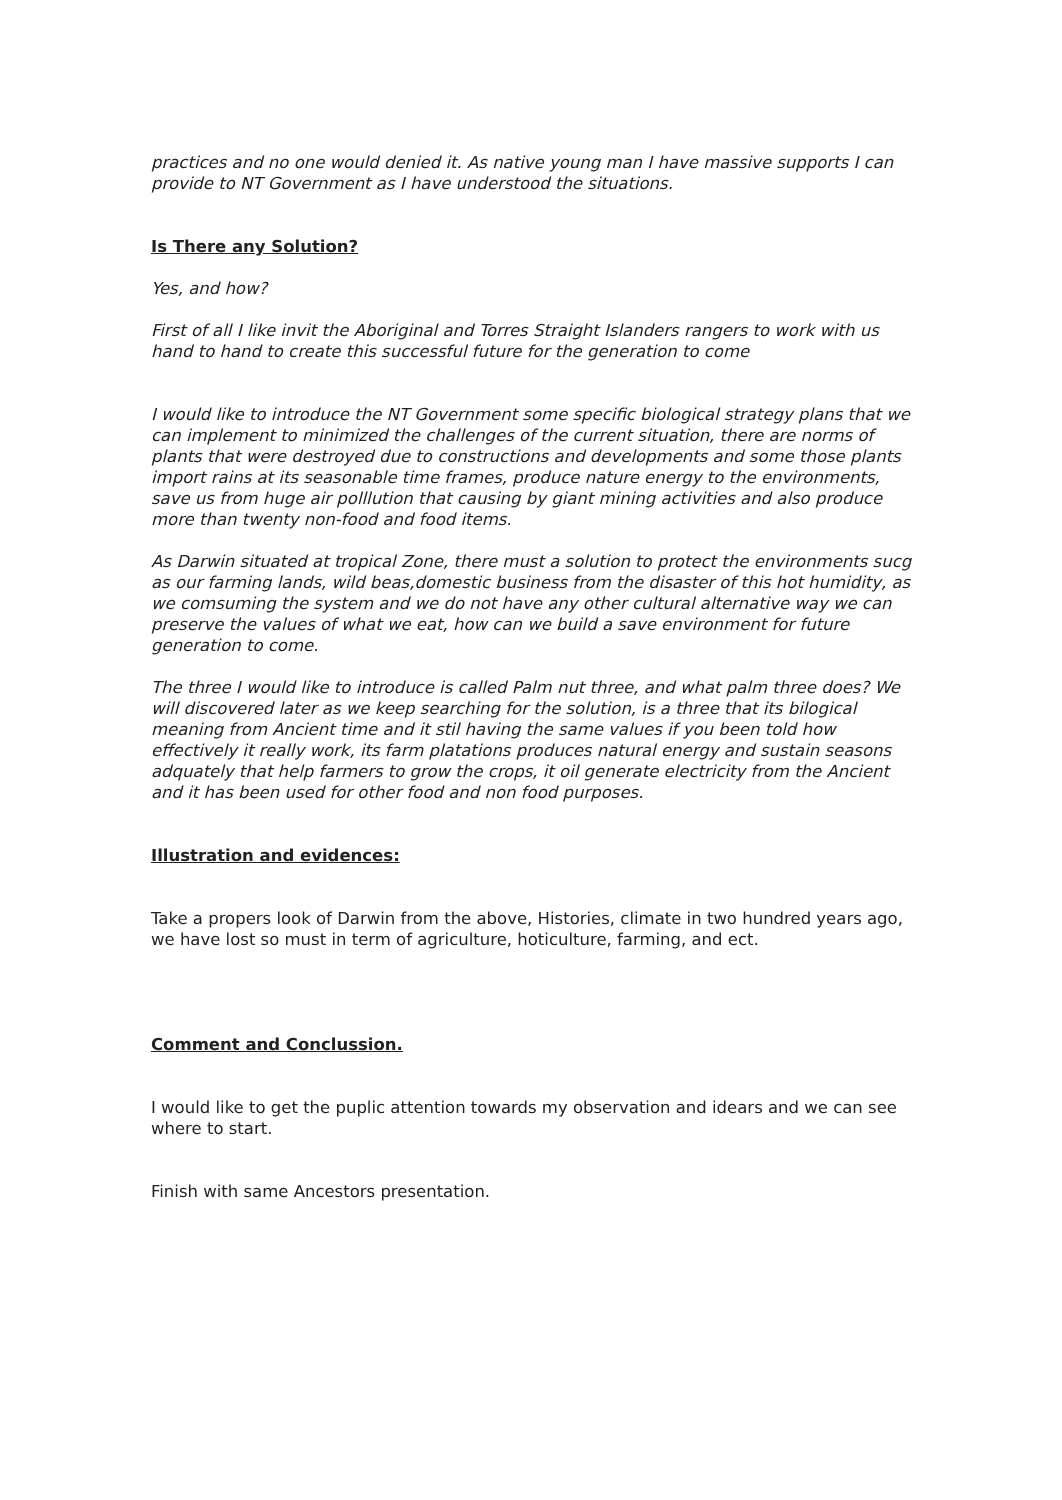practices and no one would denied it. As native young man I have massive supports I can provide to NT Government as I have understood the situations.
Is There any Solution?
Yes, and how?
First of all I like invit the Aboriginal and Torres Straight Islanders rangers to work with us hand to hand to create this successful future for the generation to come
I would like to introduce the NT Government some specific biological strategy plans that we can implement to minimized the challenges of the current situation, there are norms of plants that were destroyed due to constructions and developments and some those plants import rains at its seasonable time frames, produce nature energy to the environments, save us from huge air polllution that causing by giant mining activities and also produce more than twenty non-food and food items.
As Darwin situated at tropical Zone, there must a solution to protect the environments sucg as our farming lands, wild beas,domestic business from the disaster of this hot humidity, as we comsuming the system and we do not have any other cultural alternative way we can preserve the values of what we eat, how can we build a save environment for future generation to come.
The three I would like to introduce is called Palm nut three, and what palm three does? We will discovered later as we keep searching for the solution, is a three that its bilogical meaning from Ancient time and it stil having the same values if you been told how effectively it really work, its farm platations produces natural energy and sustain seasons adquately that help farmers to grow the crops, it oil generate electricity from the Ancient and it has been used for other food and non food purposes.
Illustration and evidences:
Take a propers look of Darwin from the above, Histories, climate in two hundred years ago, we have lost so must in term of agriculture, hoticulture, farming, and ect.
Comment and Conclussion.
I would like to get the puplic attention towards my observation and idears and we can see where to start.
Finish with same Ancestors presentation.